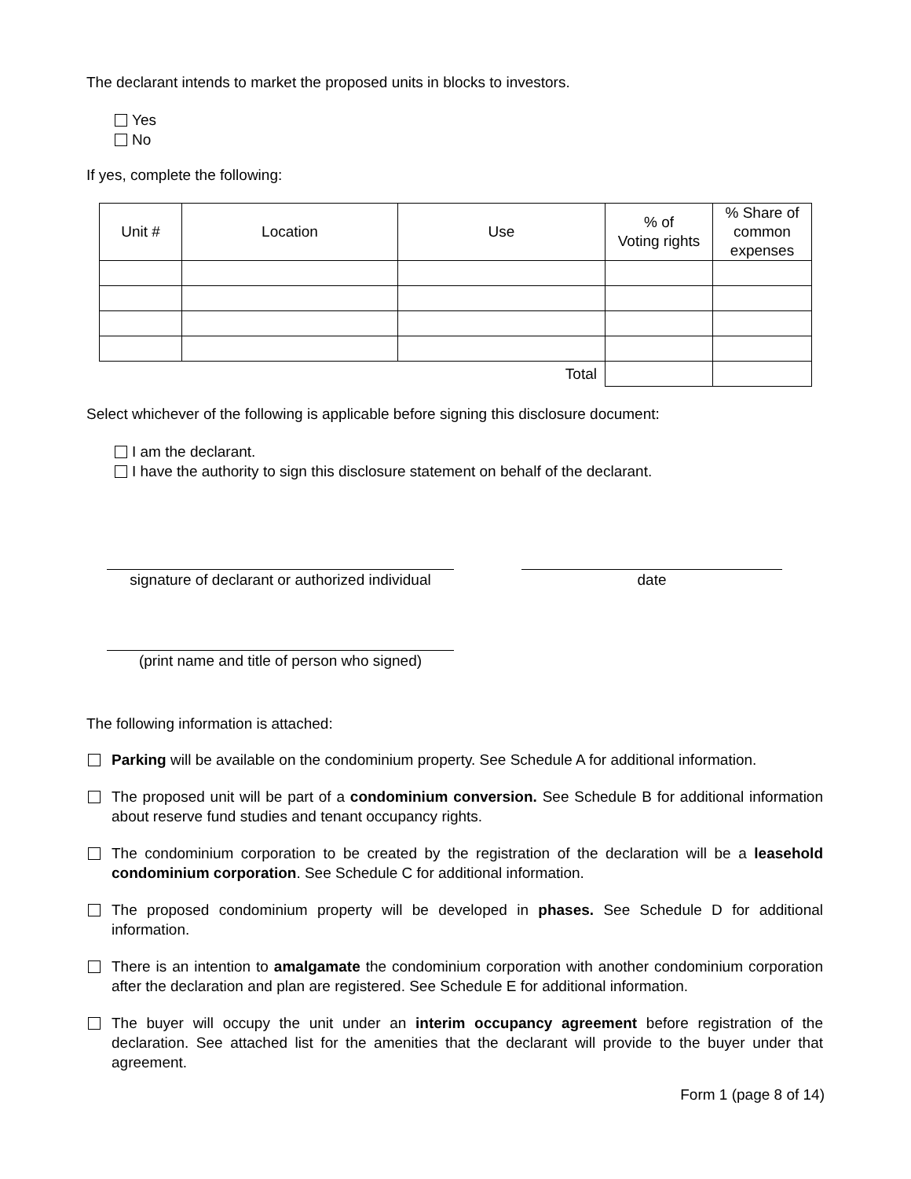The declarant intends to market the proposed units in blocks to investors.
Yes
No
If yes, complete the following:
| Unit # | Location | Use | % of Voting rights | % Share of common expenses |
| Total | | | | |
Select whichever of the following is applicable before signing this disclosure document:
I am the declarant.
I have the authority to sign this disclosure statement on behalf of the declarant.
signature of declarant or authorized individual
date
(print name and title of person who signed)
The following information is attached:
Parking will be available on the condominium property. See Schedule A for additional information.
The proposed unit will be part of a condominium conversion. See Schedule B for additional information about reserve fund studies and tenant occupancy rights.
The condominium corporation to be created by the registration of the declaration will be a leasehold condominium corporation. See Schedule C for additional information.
The proposed condominium property will be developed in phases. See Schedule D for additional information.
There is an intention to amalgamate the condominium corporation with another condominium corporation after the declaration and plan are registered. See Schedule E for additional information.
The buyer will occupy the unit under an interim occupancy agreement before registration of the declaration. See attached list for the amenities that the declarant will provide to the buyer under that agreement.
Form 1 (page 8 of 14)